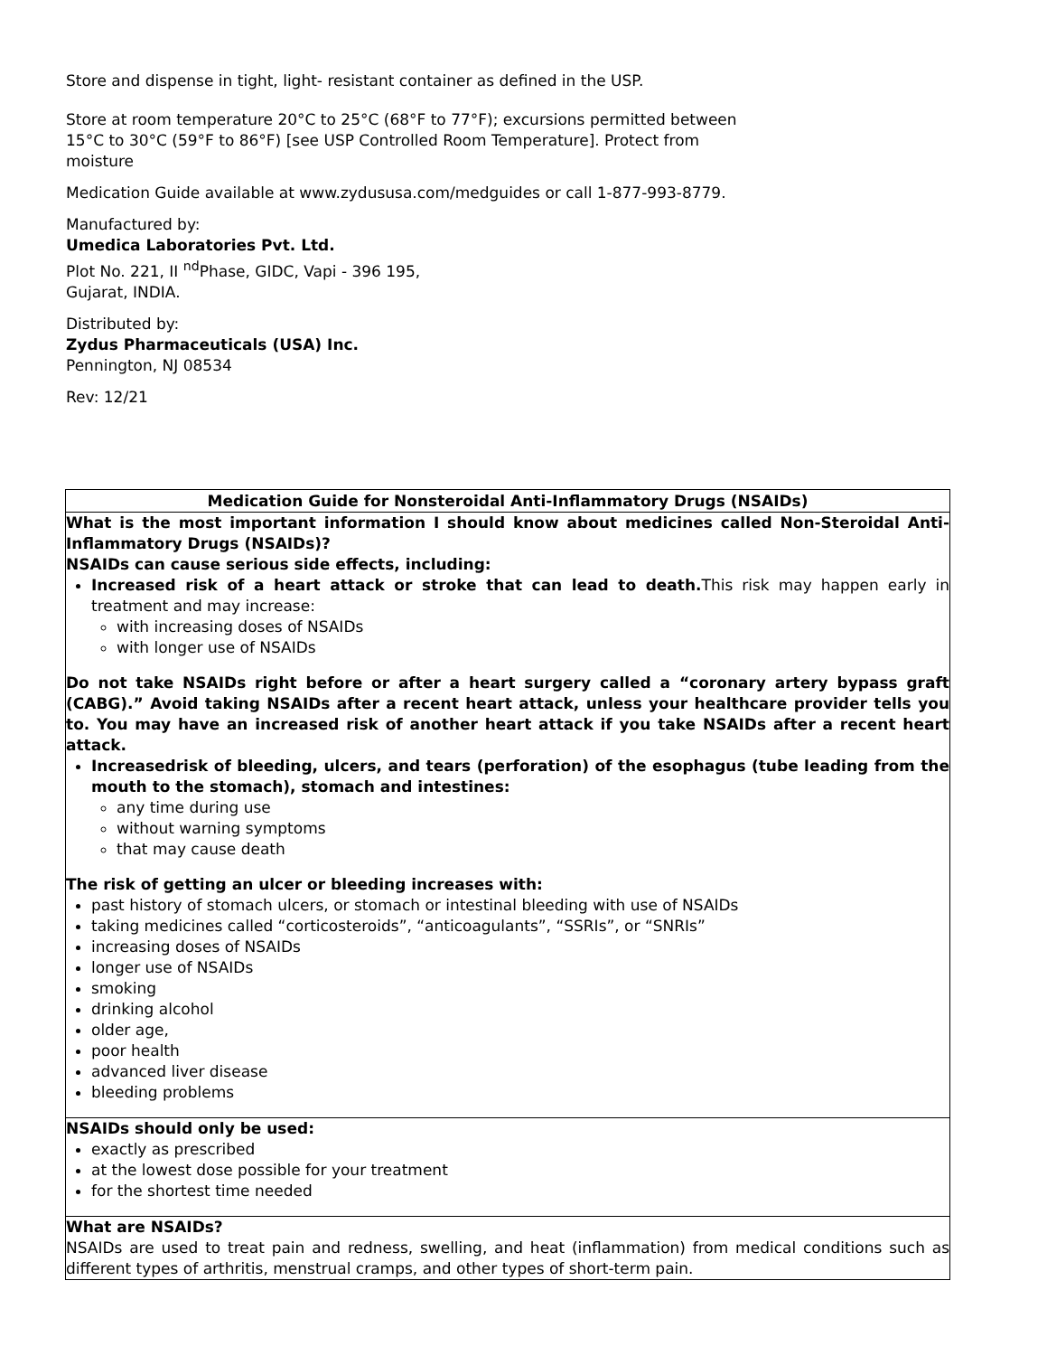Store and dispense in tight, light- resistant container as defined in the USP.
Store at room temperature 20°C to 25°C (68°F to 77°F); excursions permitted between
15°C to 30°C (59°F to 86°F) [see USP Controlled Room Temperature]. Protect from
moisture
Medication Guide available at www.zydususa.com/medguides or call 1-877-993-8779.
Manufactured by:
Umedica Laboratories Pvt. Ltd.
Plot No. 221, II <sup>nd</sup>Phase, GIDC, Vapi - 396 195,
Gujarat, INDIA.
Distributed by:
Zydus Pharmaceuticals (USA) Inc.
Pennington, NJ 08534
Rev: 12/21
| Medication Guide for Nonsteroidal Anti-Inflammatory Drugs (NSAIDs) |
| --- |
| What is the most important information I should know about medicines called Non-Steroidal Anti-Inflammatory Drugs (NSAIDs)? NSAIDs can cause serious side effects, including: Increased risk of a heart attack or stroke that can lead to death. This risk may happen early in treatment and may increase: with increasing doses of NSAIDs with longer use of NSAIDs Do not take NSAIDs right before or after a heart surgery called a “coronary artery bypass graft (CABG).” Avoid taking NSAIDs after a recent heart attack, unless your healthcare provider tells you to. You may have an increased risk of another heart attack if you take NSAIDs after a recent heart attack. Increasedrisk of bleeding, ulcers, and tears (perforation) of the esophagus (tube leading from the mouth to the stomach), stomach and intestines: any time during use without warning symptoms that may cause death The risk of getting an ulcer or bleeding increases with: past history of stomach ulcers, or stomach or intestinal bleeding with use of NSAIDs taking medicines called “corticosteroids”, “anticoagulants”, “SSRIs”, or “SNRIs” increasing doses of NSAIDs longer use of NSAIDs smoking drinking alcohol older age, poor health advanced liver disease bleeding problems |
| NSAIDs should only be used: exactly as prescribed at the lowest dose possible for your treatment for the shortest time needed |
| What are NSAIDs? NSAIDs are used to treat pain and redness, swelling, and heat (inflammation) from medical conditions such as different types of arthritis, menstrual cramps, and other types of short-term pain. |